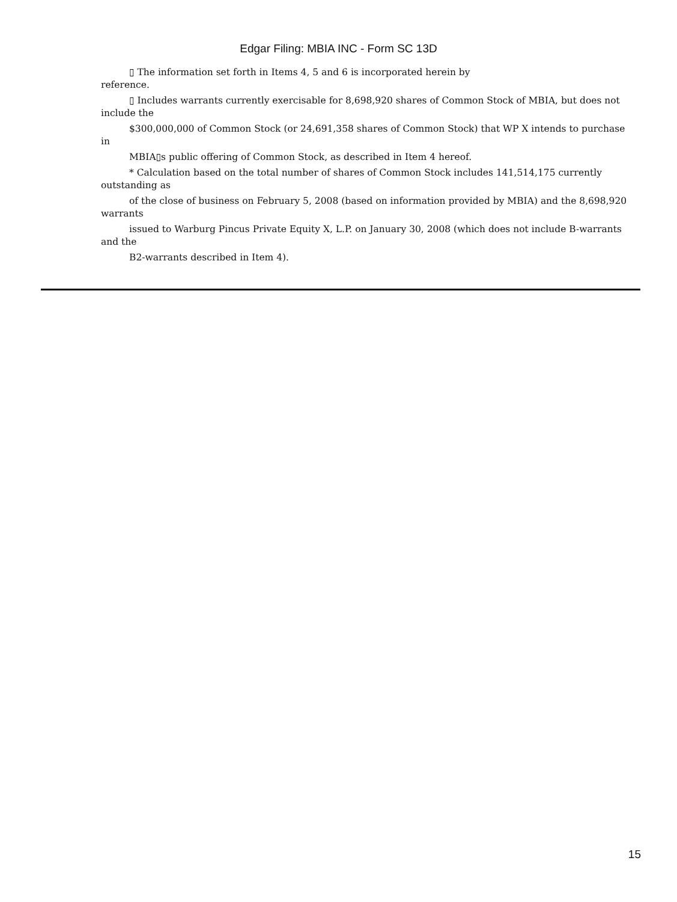Edgar Filing: MBIA INC - Form SC 13D
▯ The information set forth in Items 4, 5 and 6 is incorporated herein by
reference.
▯ Includes warrants currently exercisable for 8,698,920 shares of Common Stock of MBIA, but does not include the
$300,000,000 of Common Stock (or 24,691,358 shares of Common Stock) that WP X intends to purchase in
MBIA▯s public offering of Common Stock, as described in Item 4 hereof.
* Calculation based on the total number of shares of Common Stock includes 141,514,175 currently outstanding as
of the close of business on February 5, 2008 (based on information provided by MBIA) and the 8,698,920 warrants
issued to Warburg Pincus Private Equity X, L.P. on January 30, 2008 (which does not include B-warrants and the
B2-warrants described in Item 4).
15